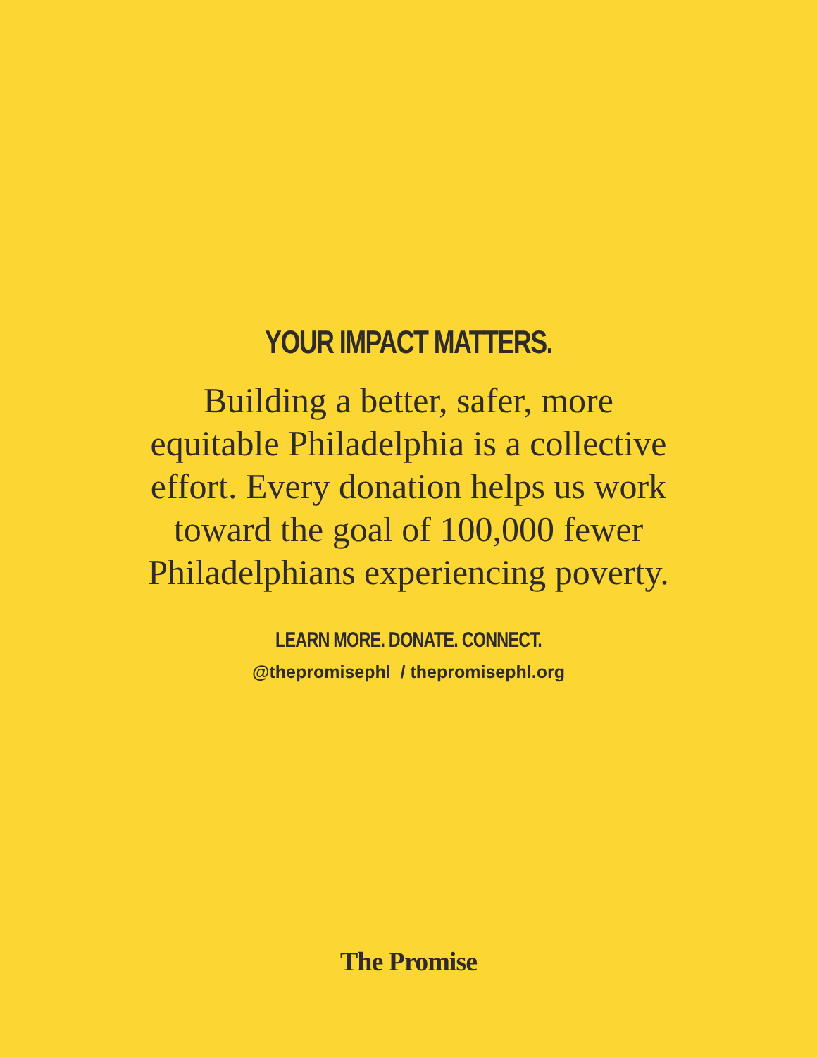YOUR IMPACT MATTERS.
Building a better, safer, more equitable Philadelphia is a collective effort. Every donation helps us work toward the goal of 100,000 fewer Philadelphians experiencing poverty.
LEARN MORE. DONATE. CONNECT.
@thepromisephl / thepromisephl.org
The Promise